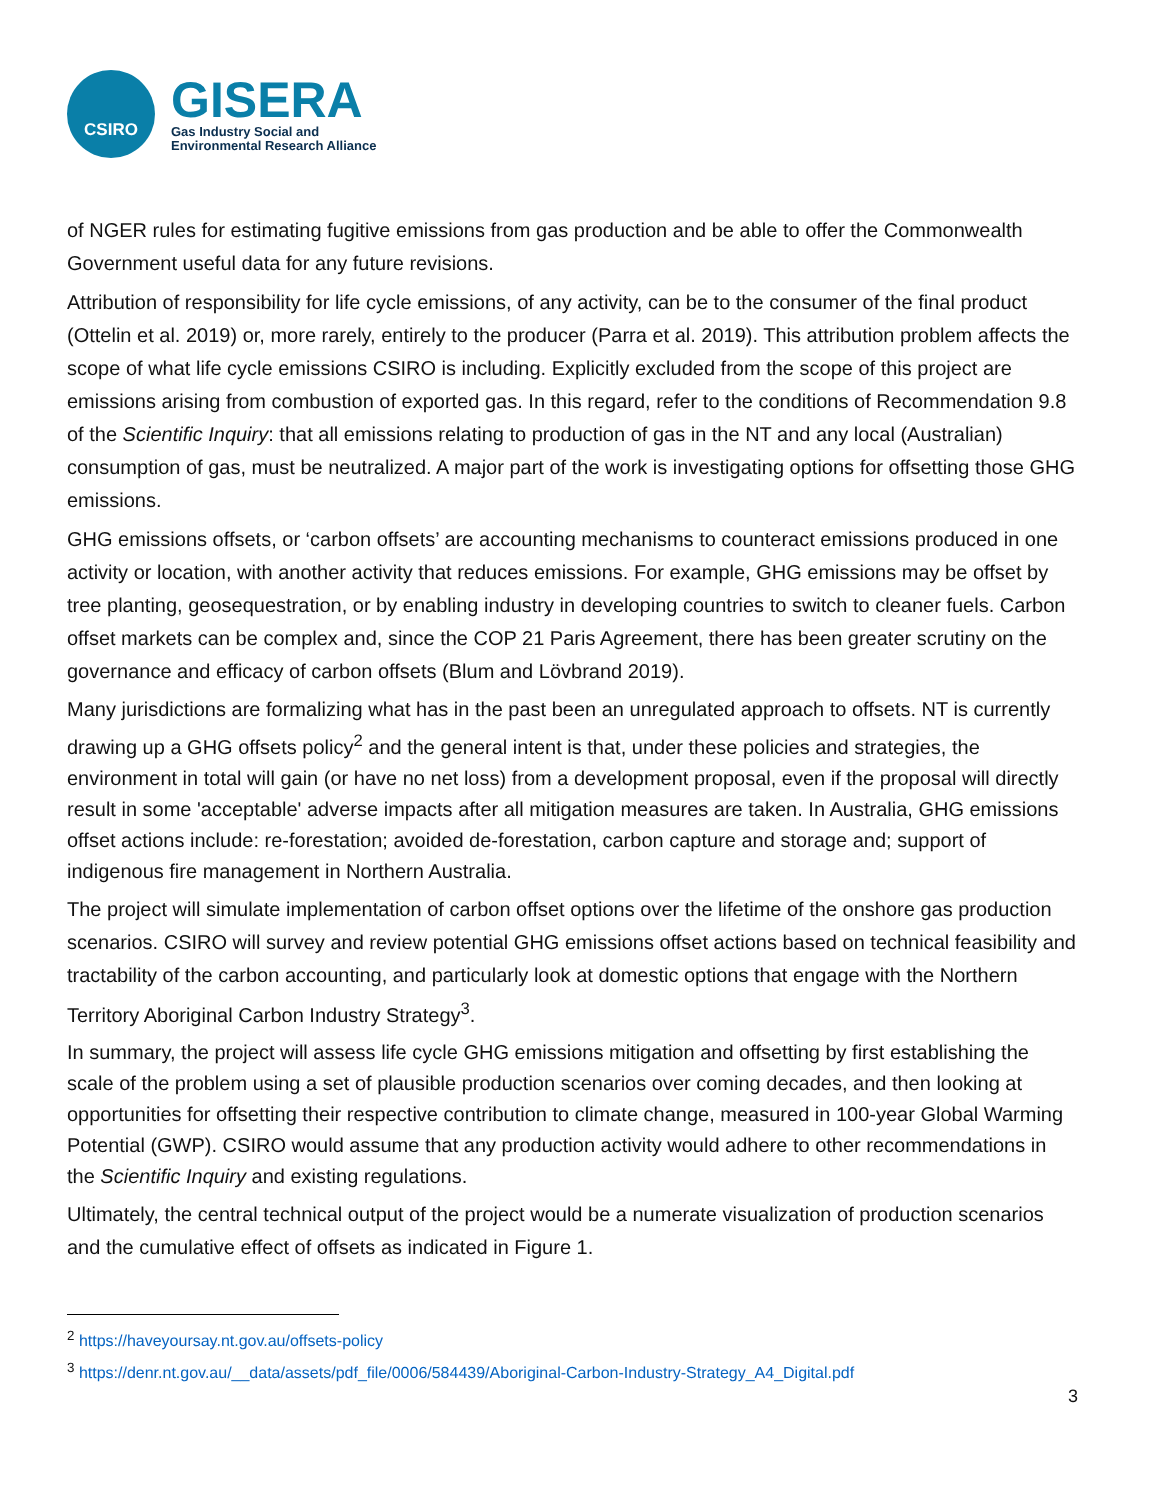CSIRO
GISERA
Gas Industry Social and
Environmental Research Alliance
of NGER rules for estimating fugitive emissions from gas production and be able to offer the Commonwealth Government useful data for any future revisions.
Attribution of responsibility for life cycle emissions, of any activity, can be to the consumer of the final product (Ottelin et al. 2019) or, more rarely, entirely to the producer (Parra et al. 2019). This attribution problem affects the scope of what life cycle emissions CSIRO is including. Explicitly excluded from the scope of this project are emissions arising from combustion of exported gas. In this regard, refer to the conditions of Recommendation 9.8 of the Scientific Inquiry: that all emissions relating to production of gas in the NT and any local (Australian) consumption of gas, must be neutralized. A major part of the work is investigating options for offsetting those GHG emissions.
GHG emissions offsets, or ‘carbon offsets’ are accounting mechanisms to counteract emissions produced in one activity or location, with another activity that reduces emissions. For example, GHG emissions may be offset by tree planting, geosequestration, or by enabling industry in developing countries to switch to cleaner fuels. Carbon offset markets can be complex and, since the COP 21 Paris Agreement, there has been greater scrutiny on the governance and efficacy of carbon offsets (Blum and Lövbrand 2019).
Many jurisdictions are formalizing what has in the past been an unregulated approach to offsets. NT is currently drawing up a GHG offsets policy<sup>2</sup> and the general intent is that, under these policies and strategies, the environment in total will gain (or have no net loss) from a development proposal, even if the proposal will directly result in some 'acceptable' adverse impacts after all mitigation measures are taken. In Australia, GHG emissions offset actions include: re-forestation; avoided de-forestation, carbon capture and storage and; support of indigenous fire management in Northern Australia.
The project will simulate implementation of carbon offset options over the lifetime of the onshore gas production scenarios. CSIRO will survey and review potential GHG emissions offset actions based on technical feasibility and tractability of the carbon accounting, and particularly look at domestic options that engage with the Northern Territory Aboriginal Carbon Industry Strategy<sup>3</sup>.
In summary, the project will assess life cycle GHG emissions mitigation and offsetting by first establishing the scale of the problem using a set of plausible production scenarios over coming decades, and then looking at opportunities for offsetting their respective contribution to climate change, measured in 100-year Global Warming Potential (GWP). CSIRO would assume that any production activity would adhere to other recommendations in the Scientific Inquiry and existing regulations.
Ultimately, the central technical output of the project would be a numerate visualization of production scenarios and the cumulative effect of offsets as indicated in Figure 1.
<sup>2</sup> https://haveyoursay.nt.gov.au/offsets-policy
<sup>3</sup> https://denr.nt.gov.au/__data/assets/pdf_file/0006/584439/Aboriginal-Carbon-Industry-Strategy_A4_Digital.pdf
3